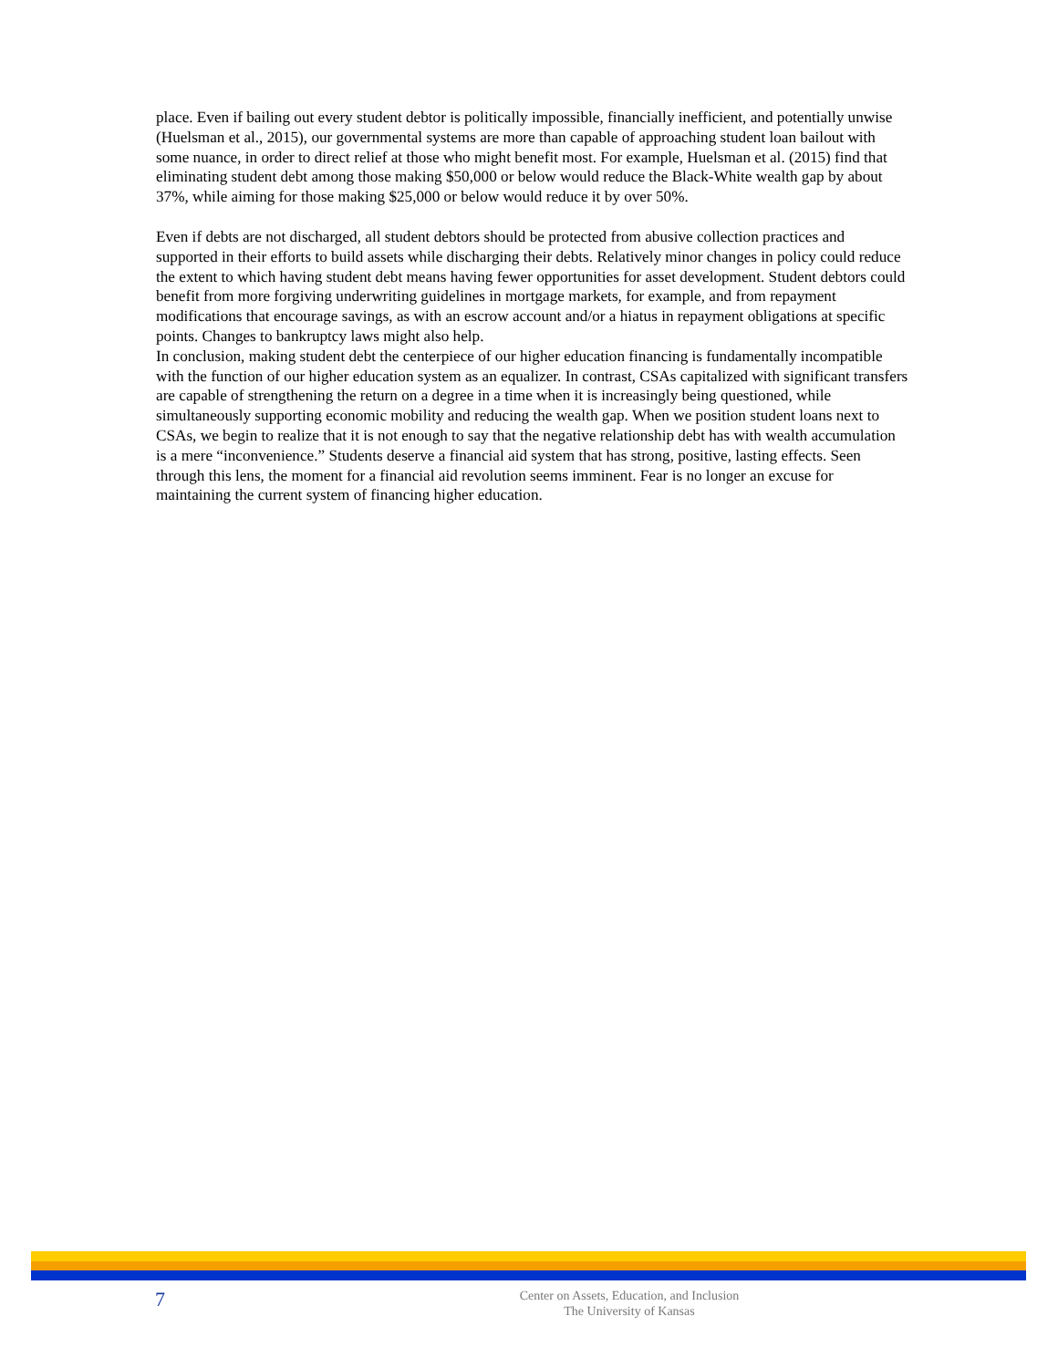place. Even if bailing out every student debtor is politically impossible, financially inefficient, and potentially unwise (Huelsman et al., 2015), our governmental systems are more than capable of approaching student loan bailout with some nuance, in order to direct relief at those who might benefit most. For example, Huelsman et al. (2015) find that eliminating student debt among those making $50,000 or below would reduce the Black-White wealth gap by about 37%, while aiming for those making $25,000 or below would reduce it by over 50%.
Even if debts are not discharged, all student debtors should be protected from abusive collection practices and supported in their efforts to build assets while discharging their debts. Relatively minor changes in policy could reduce the extent to which having student debt means having fewer opportunities for asset development. Student debtors could benefit from more forgiving underwriting guidelines in mortgage markets, for example, and from repayment modifications that encourage savings, as with an escrow account and/or a hiatus in repayment obligations at specific points. Changes to bankruptcy laws might also help.
In conclusion, making student debt the centerpiece of our higher education financing is fundamentally incompatible with the function of our higher education system as an equalizer. In contrast, CSAs capitalized with significant transfers are capable of strengthening the return on a degree in a time when it is increasingly being questioned, while simultaneously supporting economic mobility and reducing the wealth gap. When we position student loans next to CSAs, we begin to realize that it is not enough to say that the negative relationship debt has with wealth accumulation is a mere “inconvenience.” Students deserve a financial aid system that has strong, positive, lasting effects. Seen through this lens, the moment for a financial aid revolution seems imminent. Fear is no longer an excuse for maintaining the current system of financing higher education.
7
Center on Assets, Education, and Inclusion
The University of Kansas